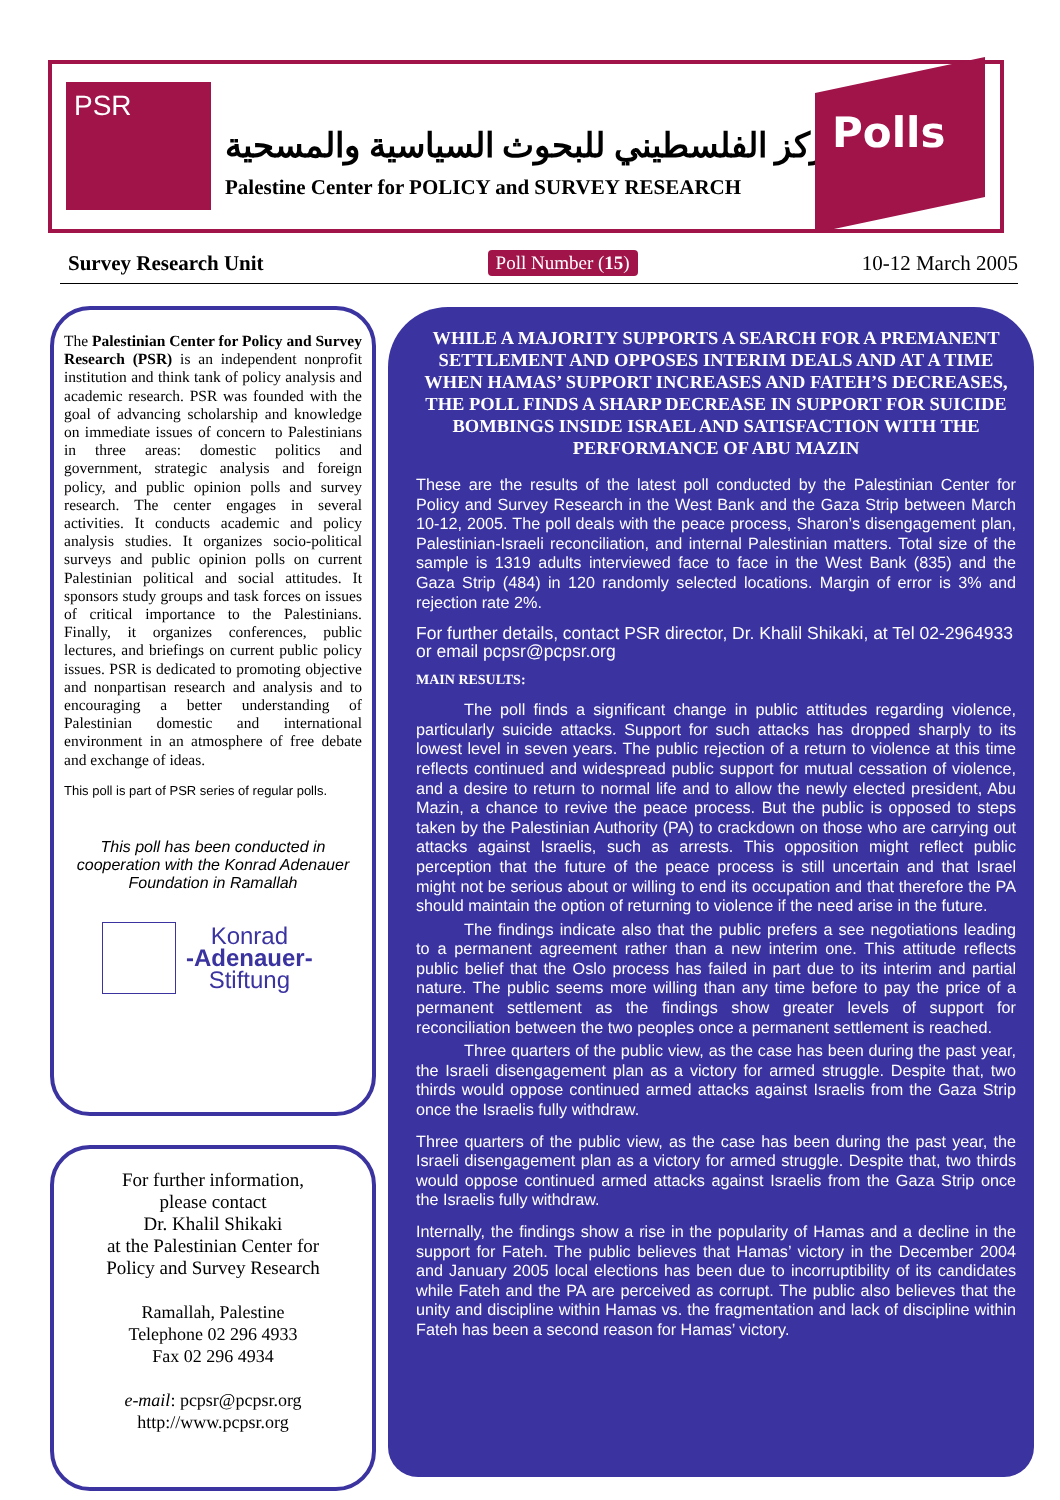PSR
المركز الفلسطيني للبحوث السياسية والمسحية
Palestine Center for POLICY and SURVEY RESEARCH
Polls
Survey Research Unit Poll Number (15) 10-12 March 2005
The Palestinian Center for Policy and Survey Research (PSR) is an independent nonprofit institution and think tank of policy analysis and academic research. PSR was founded with the goal of advancing scholarship and knowledge on immediate issues of concern to Palestinians in three areas: domestic politics and government, strategic analysis and foreign policy, and public opinion polls and survey research. The center engages in several activities. It conducts academic and policy analysis studies. It organizes socio-political surveys and public opinion polls on current Palestinian political and social attitudes. It sponsors study groups and task forces on issues of critical importance to the Palestinians. Finally, it organizes conferences, public lectures, and briefings on current public policy issues. PSR is dedicated to promoting objective and nonpartisan research and analysis and to encouraging a better understanding of Palestinian domestic and international environment in an atmosphere of free debate and exchange of ideas.
This poll is part of PSR series of regular polls.
This poll has been conducted in cooperation with the Konrad Adenauer Foundation in Ramallah
Konrad
-Adenauer-
Stiftung
For further information,
please contact
Dr. Khalil Shikaki
at the Palestinian Center for
Policy and Survey Research
Ramallah, Palestine
Telephone 02 296 4933
Fax 02 296 4934
e-mail: pcpsr@pcpsr.org
http://www.pcpsr.org
WHILE A MAJORITY SUPPORTS A SEARCH FOR A PREMANENT SETTLEMENT AND OPPOSES INTERIM DEALS AND AT A TIME WHEN HAMAS’ SUPPORT INCREASES AND FATEH’S DECREASES, THE POLL FINDS A SHARP DECREASE IN SUPPORT FOR SUICIDE BOMBINGS INSIDE ISRAEL AND SATISFACTION WITH THE PERFORMANCE OF ABU MAZIN
These are the results of the latest poll conducted by the Palestinian Center for Policy and Survey Research in the West Bank and the Gaza Strip between March 10-12, 2005. The poll deals with the peace process, Sharon’s disengagement plan, Palestinian-Israeli reconciliation, and internal Palestinian matters. Total size of the sample is 1319 adults interviewed face to face in the West Bank (835) and the Gaza Strip (484) in 120 randomly selected locations. Margin of error is 3% and rejection rate 2%.
For further details, contact PSR director, Dr. Khalil Shikaki, at Tel 02-2964933 or email pcpsr@pcpsr.org
MAIN RESULTS:
The poll finds a significant change in public attitudes regarding violence, particularly suicide attacks. Support for such attacks has dropped sharply to its lowest level in seven years. The public rejection of a return to violence at this time reflects continued and widespread public support for mutual cessation of violence, and a desire to return to normal life and to allow the newly elected president, Abu Mazin, a chance to revive the peace process. But the public is opposed to steps taken by the Palestinian Authority (PA) to crackdown on those who are carrying out attacks against Israelis, such as arrests. This opposition might reflect public perception that the future of the peace process is still uncertain and that Israel might not be serious about or willing to end its occupation and that therefore the PA should maintain the option of returning to violence if the need arise in the future.
The findings indicate also that the public prefers a see negotiations leading to a permanent agreement rather than a new interim one. This attitude reflects public belief that the Oslo process has failed in part due to its interim and partial nature. The public seems more willing than any time before to pay the price of a permanent settlement as the findings show greater levels of support for reconciliation between the two peoples once a permanent settlement is reached.
Three quarters of the public view, as the case has been during the past year, the Israeli disengagement plan as a victory for armed struggle. Despite that, two thirds would oppose continued armed attacks against Israelis from the Gaza Strip once the Israelis fully withdraw.
Three quarters of the public view, as the case has been during the past year, the Israeli disengagement plan as a victory for armed struggle. Despite that, two thirds would oppose continued armed attacks against Israelis from the Gaza Strip once the Israelis fully withdraw.
Internally, the findings show a rise in the popularity of Hamas and a decline in the support for Fateh. The public believes that Hamas’ victory in the December 2004 and January 2005 local elections has been due to incorruptibility of its candidates while Fateh and the PA are perceived as corrupt. The public also believes that the unity and discipline within Hamas vs. the fragmentation and lack of discipline within Fateh has been a second reason for Hamas’ victory.